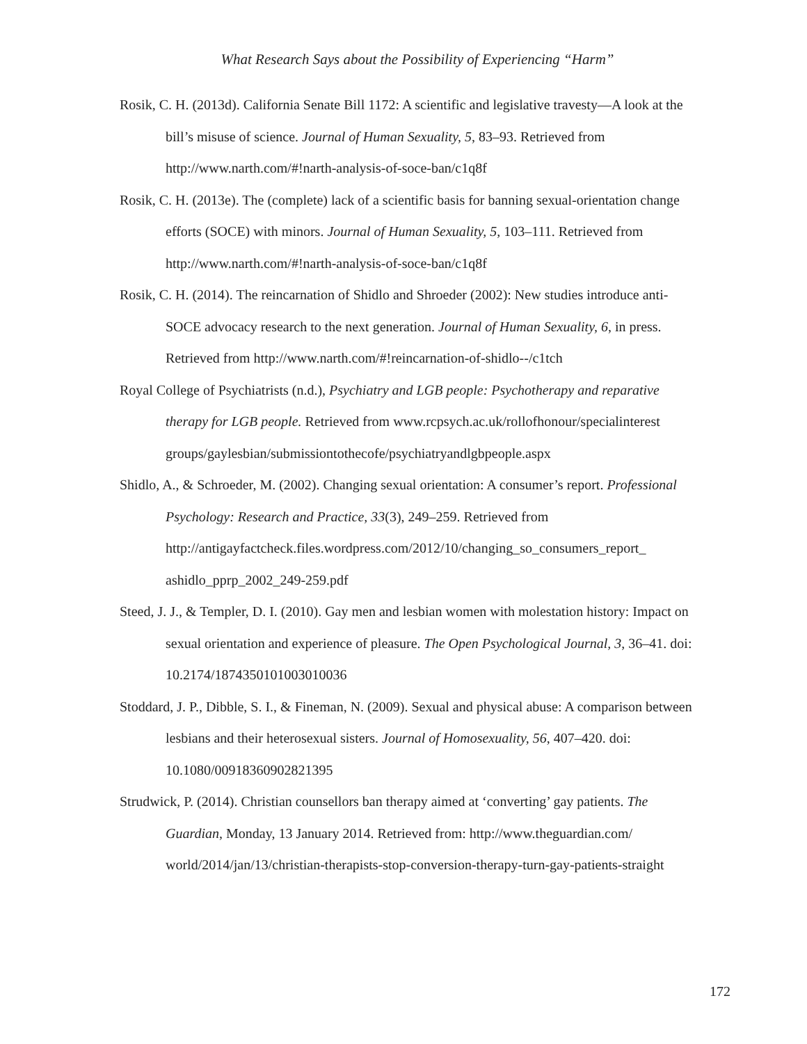What Research Says about the Possibility of Experiencing “Harm”
Rosik, C. H. (2013d). California Senate Bill 1172: A scientific and legislative travesty—A look at the bill’s misuse of science. Journal of Human Sexuality, 5, 83–93. Retrieved from http://www.narth.com/#!narth-analysis-of-soce-ban/c1q8f
Rosik, C. H. (2013e). The (complete) lack of a scientific basis for banning sexual-orientation change efforts (SOCE) with minors. Journal of Human Sexuality, 5, 103–111. Retrieved from http://www.narth.com/#!narth-analysis-of-soce-ban/c1q8f
Rosik, C. H. (2014). The reincarnation of Shidlo and Shroeder (2002): New studies introduce anti-SOCE advocacy research to the next generation. Journal of Human Sexuality, 6, in press. Retrieved from http://www.narth.com/#!reincarnation-of-shidlo--/c1tch
Royal College of Psychiatrists (n.d.), Psychiatry and LGB people: Psychotherapy and reparative therapy for LGB people. Retrieved from www.rcpsych.ac.uk/rollofhonour/specialinterest groups/gaylesbian/submissiontothecofe/psychiatryandlgbpeople.aspx
Shidlo, A., & Schroeder, M. (2002). Changing sexual orientation: A consumer’s report. Professional Psychology: Research and Practice, 33(3), 249–259. Retrieved from http://antigayfactcheck.files.wordpress.com/2012/10/changing_so_consumers_report_ ashidlo_pprp_2002_249-259.pdf
Steed, J. J., & Templer, D. I. (2010). Gay men and lesbian women with molestation history: Impact on sexual orientation and experience of pleasure. The Open Psychological Journal, 3, 36–41. doi: 10.2174/1874350101003010036
Stoddard, J. P., Dibble, S. I., & Fineman, N. (2009). Sexual and physical abuse: A comparison between lesbians and their heterosexual sisters. Journal of Homosexuality, 56, 407–420. doi: 10.1080/00918360902821395
Strudwick, P. (2014). Christian counsellors ban therapy aimed at ‘converting’ gay patients. The Guardian, Monday, 13 January 2014. Retrieved from: http://www.theguardian.com/ world/2014/jan/13/christian-therapists-stop-conversion-therapy-turn-gay-patients-straight
172